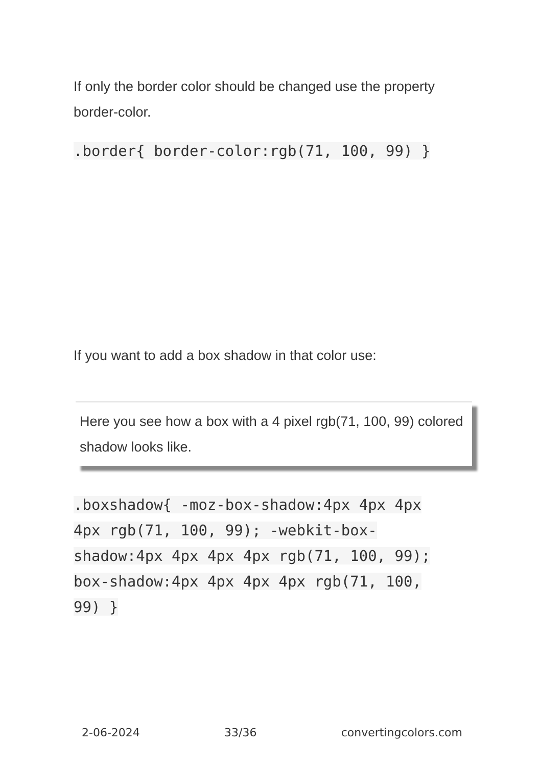If only the border color should be changed use the property border-color.
.border{ border-color:rgb(71, 100, 99) }
If you want to add a box shadow in that color use:
Here you see how a box with a 4 pixel rgb(71, 100, 99) colored shadow looks like.
.boxshadow{ -moz-box-shadow:4px 4px 4px 4px rgb(71, 100, 99); -webkit-box-shadow:4px 4px 4px 4px rgb(71, 100, 99); box-shadow:4px 4px 4px 4px rgb(71, 100, 99) }
2-06-2024 33/36 convertingcolors.com